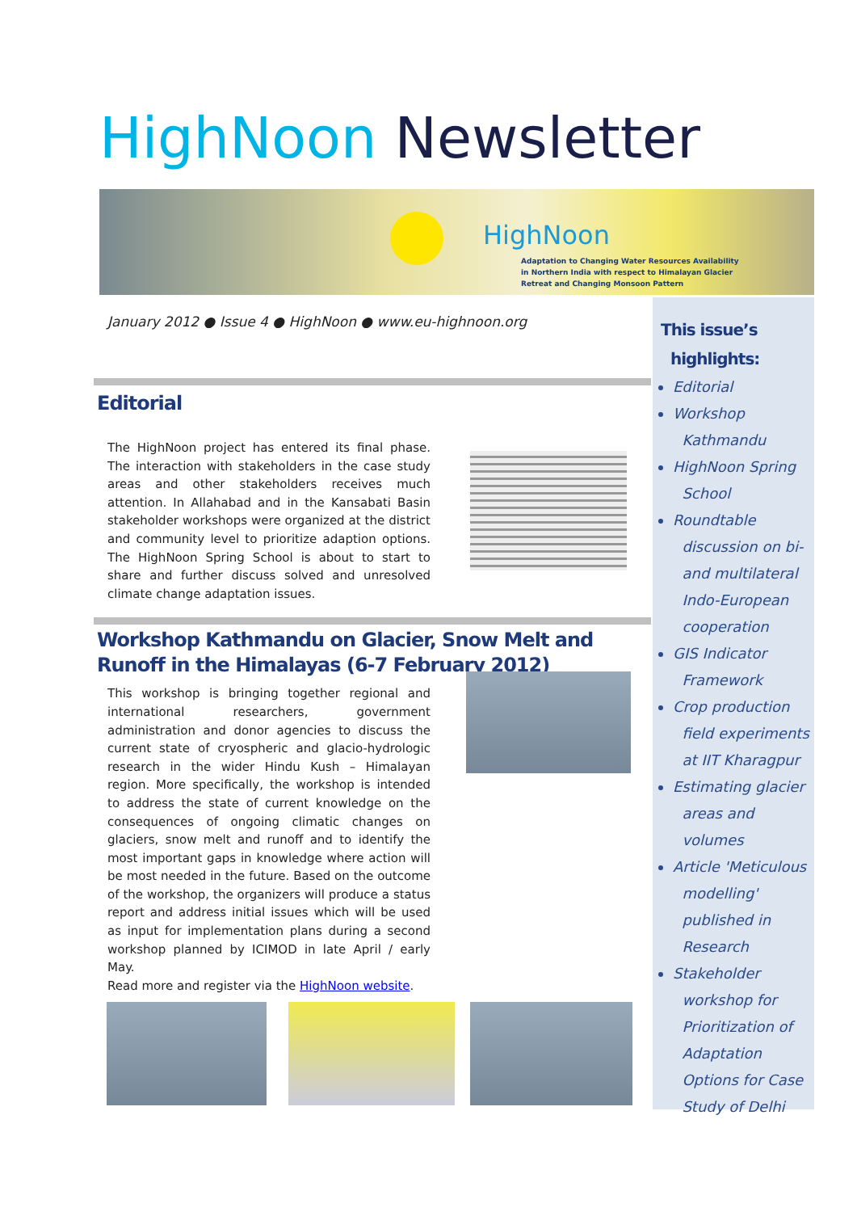HighNoon Newsletter
HighNoon
Adaptation to Changing Water Resources Availability
in Northern India with respect to Himalayan Glacier
Retreat and Changing Monsoon Pattern
January 2012 ● Issue 4 ● HighNoon ● www.eu-highnoon.org
Editorial
The HighNoon project has entered its final phase. The interaction with stakeholders in the case study areas and other stakeholders receives much attention. In Allahabad and in the Kansabati Basin stakeholder workshops were organized at the district and community level to prioritize adaption options. The HighNoon Spring School is about to start to share and further discuss solved and unresolved climate change adaptation issues.
Workshop Kathmandu on Glacier, Snow Melt and Runoff in the Himalayas (6-7 February 2012)
This workshop is bringing together regional and international researchers, government administration and donor agencies to discuss the current state of cryospheric and glacio-hydrologic research in the wider Hindu Kush – Himalayan region. More specifically, the workshop is intended to address the state of current knowledge on the consequences of ongoing climatic changes on glaciers, snow melt and runoff and to identify the most important gaps in knowledge where action will be most needed in the future. Based on the outcome of the workshop, the organizers will produce a status report and address initial issues which will be used as input for implementation plans during a second workshop planned by ICIMOD in late April / early May.
Read more and register via the HighNoon website.
This issue’s
highlights:
Editorial
Workshop
Kathmandu
HighNoon Spring
School
Roundtable
discussion on bi-
and multilateral
Indo-European
cooperation
GIS Indicator
Framework
Crop production
field experiments
at IIT Kharagpur
Estimating glacier
areas and
volumes
Article 'Meticulous
modelling'
published in
Research
Stakeholder
workshop for
Prioritization of
Adaptation
Options for Case
Study of Delhi